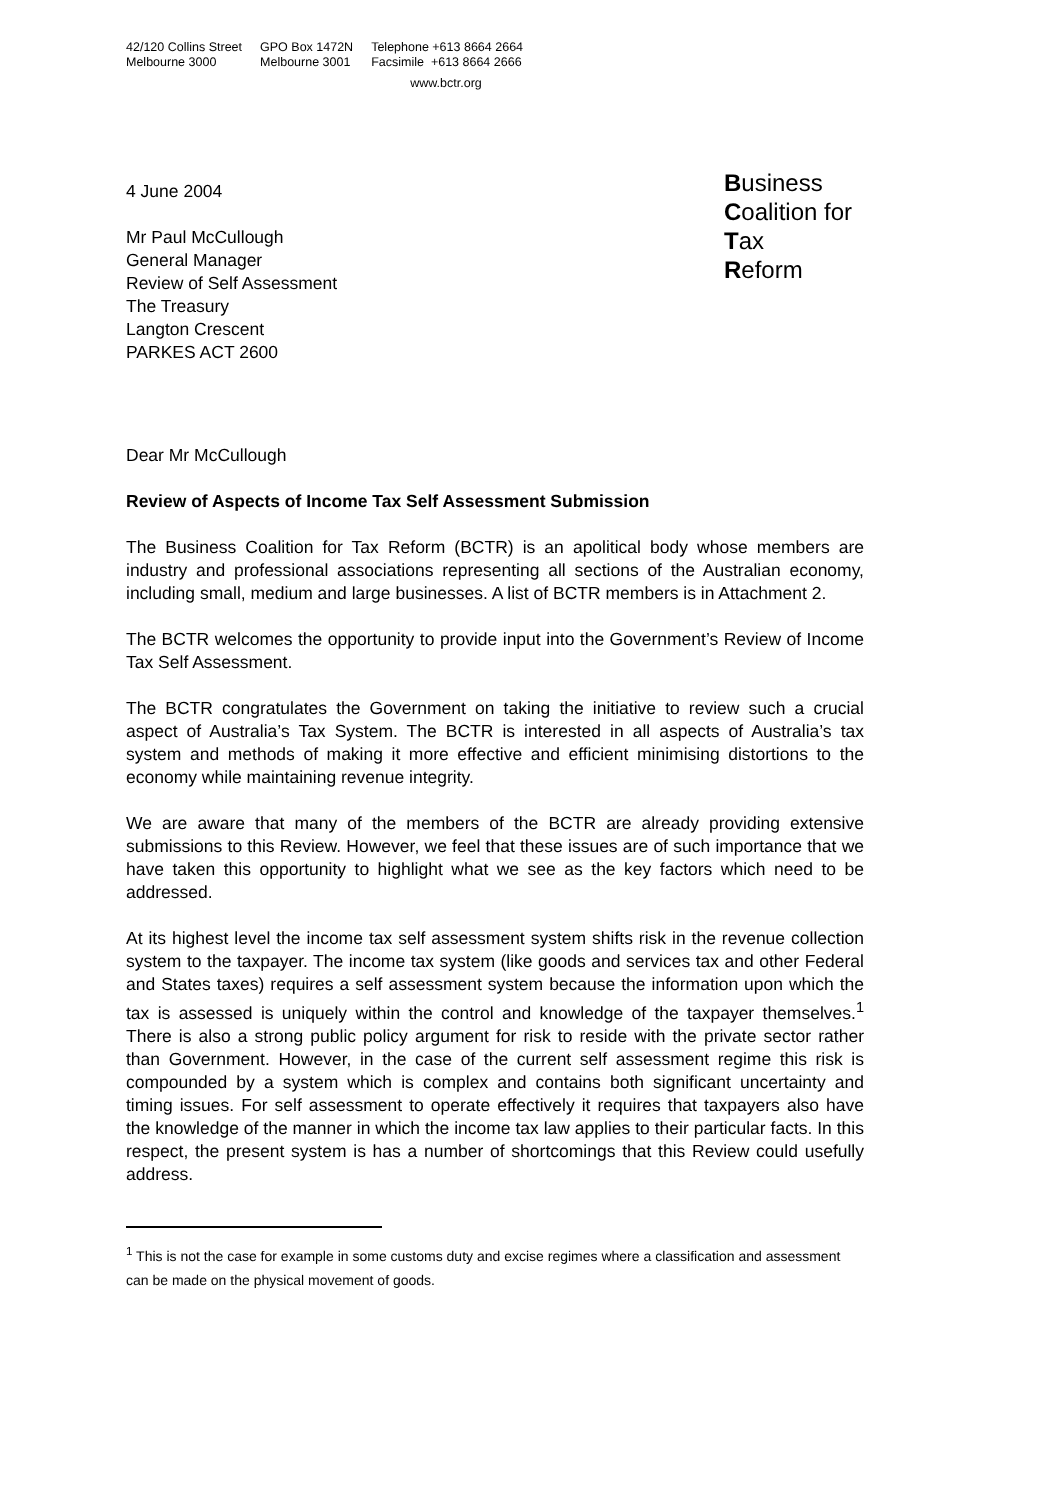42/120 Collins Street
Melbourne 3000
GPO Box 1472N
Melbourne 3001
Telephone +613 8664 2664
Facsimile +613 8664 2666
www.bctr.org
4 June 2004
Mr Paul McCullough
General Manager
Review of Self Assessment
The Treasury
Langton Crescent
PARKES ACT 2600
Business
Coalition for
Tax
Reform
Dear Mr McCullough
Review of Aspects of Income Tax Self Assessment Submission
The Business Coalition for Tax Reform (BCTR) is an apolitical body whose members are industry and professional associations representing all sections of the Australian economy, including small, medium and large businesses. A list of BCTR members is in Attachment 2.
The BCTR welcomes the opportunity to provide input into the Government’s Review of Income Tax Self Assessment.
The BCTR congratulates the Government on taking the initiative to review such a crucial aspect of Australia’s Tax System. The BCTR is interested in all aspects of Australia’s tax system and methods of making it more effective and efficient minimising distortions to the economy while maintaining revenue integrity.
We are aware that many of the members of the BCTR are already providing extensive submissions to this Review. However, we feel that these issues are of such importance that we have taken this opportunity to highlight what we see as the key factors which need to be addressed.
At its highest level the income tax self assessment system shifts risk in the revenue collection system to the taxpayer. The income tax system (like goods and services tax and other Federal and States taxes) requires a self assessment system because the information upon which the tax is assessed is uniquely within the control and knowledge of the taxpayer themselves.<sup>1</sup> There is also a strong public policy argument for risk to reside with the private sector rather than Government. However, in the case of the current self assessment regime this risk is compounded by a system which is complex and contains both significant uncertainty and timing issues. For self assessment to operate effectively it requires that taxpayers also have the knowledge of the manner in which the income tax law applies to their particular facts. In this respect, the present system is has a number of shortcomings that this Review could usefully address.
<sup>1</sup> This is not the case for example in some customs duty and excise regimes where a classification and assessment can be made on the physical movement of goods.